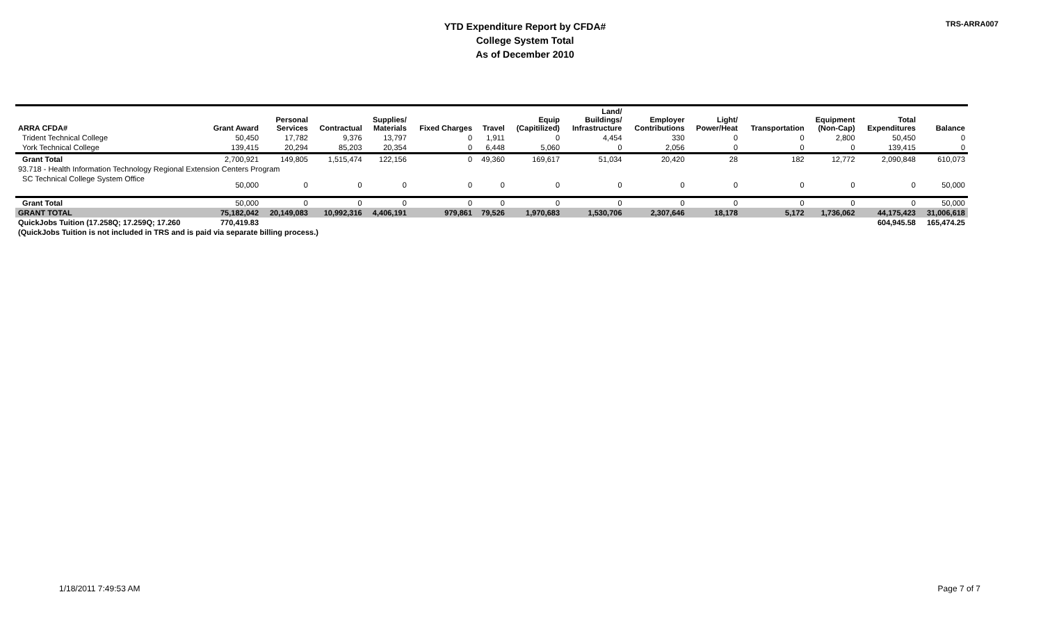YTD Expenditure Report by CFDA#
College System Total
As of December 2010
TRS-ARRA007
| ARRA CFDA# | Grant Award | Personal Services | Contractual | Supplies/ Materials | Fixed Charges | Travel | Equip (Capitilized) | Land/ Buildings/ Infrastructure | Employer Contributions | Light/ Power/Heat | Transportation | Equipment (Non-Cap) | Total Expenditures | Balance |
| --- | --- | --- | --- | --- | --- | --- | --- | --- | --- | --- | --- | --- | --- | --- |
| Trident Technical College | 50,450 | 17,782 | 9,376 | 13,797 | 0 | 1,911 | 0 | 4,454 | 330 | 0 | 0 | 2,800 | 50,450 | 0 |
| York Technical College | 139,415 | 20,294 | 85,203 | 20,354 | 0 | 6,448 | 5,060 | 0 | 2,056 | 0 | 0 | 0 | 139,415 | 0 |
| Grant Total | 2,700,921 | 149,805 | 1,515,474 | 122,156 | 0 | 49,360 | 169,617 | 51,034 | 20,420 | 28 | 182 | 12,772 | 2,090,848 | 610,073 |
| 93.718 - Health Information Technology Regional Extension Centers Program | | | | | | | | | | | | | | |
| SC Technical College System Office | 50,000 | 0 | 0 | 0 | 0 | 0 | 0 | 0 | 0 | 0 | 0 | 0 | 0 | 50,000 |
| Grant Total | 50,000 | 0 | 0 | 0 | 0 | 0 | 0 | 0 | 0 | 0 | 0 | 0 | 0 | 50,000 |
| GRANT TOTAL | 75,182,042 | 20,149,083 | 10,992,316 | 4,406,191 | 979,861 | 79,526 | 1,970,683 | 1,530,706 | 2,307,646 | 18,178 | 5,172 | 1,736,062 | 44,175,423 | 31,006,618 |
| QuickJobs Tuition (17.258Q; 17.259Q; 17.260 | 770,419.83 | | | | | | | | | | | | 604,945.58 | 165,474.25 |
| (QuickJobs Tuition is not included in TRS and is paid via separate billing process.) | | | | | | | | | | | | | | |
1/18/2011 7:49:53 AM Page 7 of 7